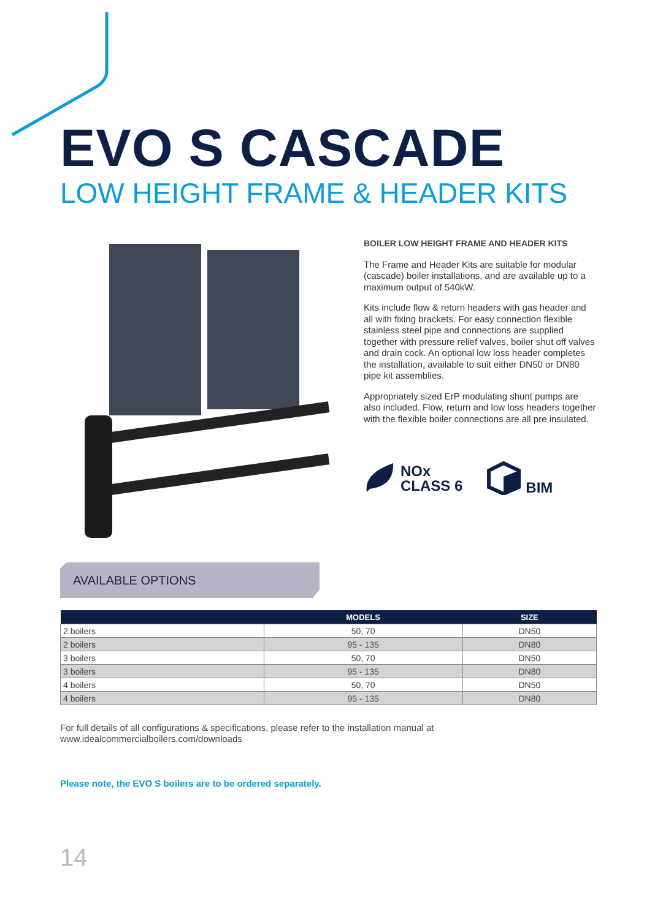EVO S CASCADE
LOW HEIGHT FRAME & HEADER KITS
BOILER LOW HEIGHT FRAME AND HEADER KITS
The Frame and Header Kits are suitable for modular (cascade) boiler installations, and are available up to a maximum output of 540kW.
Kits include flow & return headers with gas header and all with fixing brackets. For easy connection flexible stainless steel pipe and connections are supplied together with pressure relief valves, boiler shut off valves and drain cock. An optional low loss header completes the installation, available to suit either DN50 or DN80 pipe kit assemblies.
Appropriately sized ErP modulating shunt pumps are also included. Flow, return and low loss headers together with the flexible boiler connections are all pre insulated.
NOx
CLASS 6
BIM
AVAILABLE OPTIONS
| | MODELS | SIZE |
| --- | --- | --- |
| 2 boilers | 50, 70 | DN50 |
| 2 boilers | 95 - 135 | DN80 |
| 3 boilers | 50, 70 | DN50 |
| 3 boilers | 95 - 135 | DN80 |
| 4 boilers | 50, 70 | DN50 |
| 4 boilers | 95 - 135 | DN80 |
For full details of all configurations & specifications, please refer to the installation manual at
www.idealcommercialboilers.com/downloads
Please note, the EVO S boilers are to be ordered separately.
14